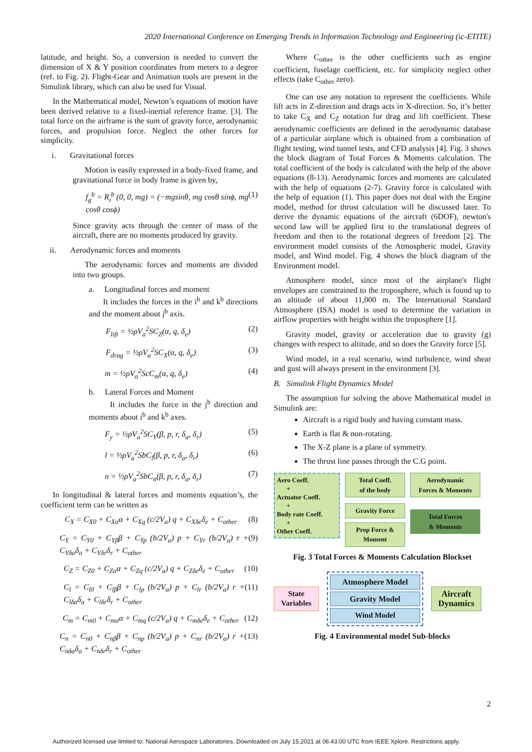2020 International Conference on Emerging Trends in Information Technology and Engineering (ic-ETITE)
latitude, and height. So, a conversion is needed to convert the dimension of X & Y position coordinates from meters to a degree (ref. to Fig. 2). Flight-Gear and Animation tools are present in the Simulink library, which can also be used for Visual.
In the Mathematical model, Newton’s equations of motion have been derived relative to a fixed-inertial reference frame. [3]. The total force on the airframe is the sum of gravity force, aerodynamic forces, and propulsion force. Neglect the other forces for simplicity.
i. Gravitational forces
Motion is easily expressed in a body-fixed frame, and gravitational force in body frame is given by,
f<sub>g</sub><sup>b</sup> = R<sub>i</sub><sup>b</sup> (0, 0, mg) = (−mgsinθ, mg cosθ sinϕ, mg cosθ cosϕ) (1)
Since gravity acts through the center of mass of the aircraft, there are no moments produced by gravity.
ii. Aerodynamic forces and moments
The aerodynamic forces and moments are divided into two groups.
a. Longitudinal forces and moment
It includes the forces in the i<sup>b</sup> and k<sup>b</sup> directions and the moment about j<sup>b</sup> axis.
F<sub>lift</sub> = ½ρV<sub>a</sub><sup>2</sup>SC<sub>Z</sub>(α, q, δ<sub>e</sub>) (2)
F<sub>drag</sub> = ½ρV<sub>a</sub><sup>2</sup>SC<sub>X</sub>(α, q, δ<sub>e</sub>) (3)
m = ½ρV<sub>a</sub><sup>2</sup>ScC<sub>m</sub>(α, q, δ<sub>e</sub>) (4)
b. Lateral Forces and Moment
It includes the force in the j<sup>b</sup> direction and moments about i<sup>b</sup> and k<sup>b</sup> axes.
F<sub>y</sub> = ½ρV<sub>a</sub><sup>2</sup>SC<sub>Y</sub>(β, p, r, δ<sub>a</sub>, δ<sub>r</sub>) (5)
l = ½ρV<sub>a</sub><sup>2</sup>SbC<sub>l</sub>(β, p, r, δ<sub>a</sub>, δ<sub>r</sub>) (6)
n = ½ρV<sub>a</sub><sup>2</sup>SbC<sub>n</sub>(β, p, r, δ<sub>a</sub>, δ<sub>r</sub>) (7)
In longitudinal & lateral forces and moments equation’s, the coefficient term can be written as
C<sub>X</sub> = C<sub>X0</sub> + C<sub>Xα</sub>α + C<sub>Xq</sub> (c/2V<sub>a</sub>) q + C<sub>Xδe</sub>δ<sub>e</sub> + C<sub>other</sub> (8)
C<sub>Y</sub> = C<sub>Y0</sub> + C<sub>Yβ</sub>β + C<sub>Yp</sub> (b/2V<sub>a</sub>) p + C<sub>Yr</sub> (b/2V<sub>a</sub>) r + C<sub>Yδa</sub>δ<sub>a</sub> + C<sub>Yδr</sub>δ<sub>r</sub> + C<sub>other</sub> (9)
C<sub>Z</sub> = C<sub>Z0</sub> + C<sub>Zα</sub>α + C<sub>Zq</sub> (c/2V<sub>a</sub>) q + C<sub>Zδe</sub>δ<sub>e</sub> + C<sub>other</sub> (10)
C<sub>l</sub> = C<sub>l0</sub> + C<sub>lβ</sub>β + C<sub>lp</sub> (b/2V<sub>a</sub>) p + C<sub>lr</sub> (b/2V<sub>a</sub>) r + C<sub>lδa</sub>δ<sub>a</sub> + C<sub>lδr</sub>δ<sub>r</sub> + C<sub>other</sub> (11)
C<sub>m</sub> = C<sub>m0</sub> + C<sub>mα</sub>α + C<sub>mq</sub> (c/2V<sub>a</sub>) q + C<sub>mδe</sub>δ<sub>e</sub> + C<sub>other</sub> (12)
C<sub>n</sub> = C<sub>n0</sub> + C<sub>nβ</sub>β + C<sub>np</sub> (b/2V<sub>a</sub>) p + C<sub>nr</sub> (b/2V<sub>a</sub>) r + C<sub>nδa</sub>δ<sub>a</sub> + C<sub>nδr</sub>δ<sub>r</sub> + C<sub>other</sub> (13)
Where C<sub>other</sub> is the other coefficients such as engine coefficient, fuselage coefficient, etc. for simplicity neglect other effects (take C<sub>other</sub> zero).
One can use any notation to represent the coefficients. While lift acts in Z-direction and drags acts in X-direction. So, it’s better to take C<sub>X</sub> and C<sub>Z</sub> notation for drag and lift coefficient. These aerodynamic coefficients are defined in the aerodynamic database of a particular airplane which is obtained from a combination of flight testing, wind tunnel tests, and CFD analysis [4]. Fig. 3 shows the block diagram of Total Forces & Moments calculation. The total coefficient of the body is calculated with the help of the above equations (8-13). Aerodynamic forces and moments are calculated with the help of equations (2-7). Gravity force is calculated with the help of equation (1). This paper does not deal with the Engine model, method for thrust calculation will be discussed later. To derive the dynamic equations of the aircraft (6DOF), newton's second law will be applied first to the translational degrees of freedom and then to the rotational degrees of freedom [2]. The environment model consists of the Atmospheric model, Gravity model, and Wind model. Fig. 4 shows the block diagram of the Environment model.
Atmosphere model, since most of the airplane's flight envelopes are constrained to the troposphere, which is found up to an altitude of about 11,000 m. The International Standard Atmosphere (ISA) model is used to determine the variation in airflow properties with height within the troposphere [1].
Gravity model, gravity or acceleration due to gravity (g) changes with respect to altitude, and so does the Gravity force [5].
Wind model, in a real scenario, wind turbulence, wind shear and gust will always present in the environment [3].
B. Simulink Flight Dynamics Model
The assumption for solving the above Mathematical model in Simulink are:
Aircraft is a rigid body and having constant mass.
Earth is flat & non-rotating.
The X-Z plane is a plane of symmetry.
The thrust line passes through the C.G point.
Aero Coeff.
+
Actuator Coeff.
+
Body rate Coeff.
+
Other Coeff.
Total Coeff.
of the body
Gravity Force
Prop Force &
Moment
Aerodynamic
Forces & Moments
Total Forces
& Moments
Fig. 3 Total Forces & Moments Calculation Blockset
State Variables
Atmosphere Model
Gravity Model
Wind Model
Aircraft Dynamics
Fig. 4 Environmental model Sub-blocks
2
Authorized licensed use limited to: National Aerospace Laboratories. Downloaded on July 15,2021 at 06:43:00 UTC from IEEE Xplore. Restrictions apply.